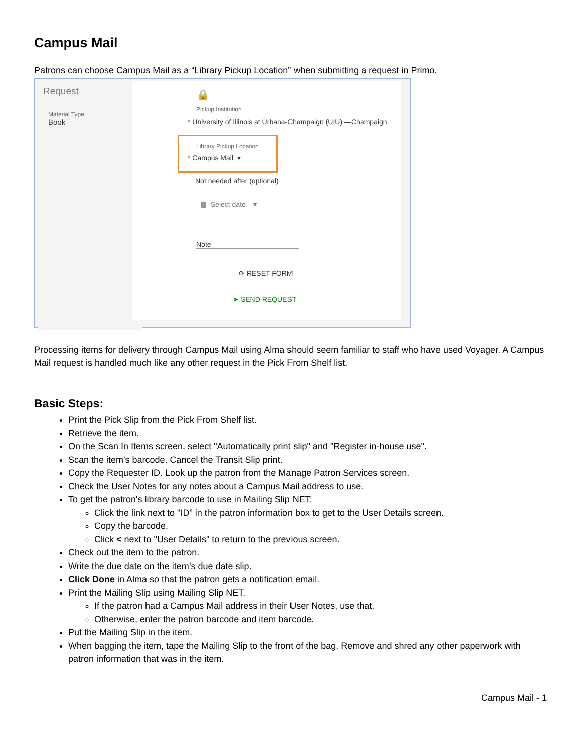Campus Mail
Patrons can choose Campus Mail as a “Library Pickup Location” when submitting a request in Primo.
Request
Material Type
Book
🔒
Pickup Institution
* University of Illinois at Urbana-Champaign (UIU) —Champaign
Library Pickup Location
* Campus Mail ▾
Not needed after (optional)
▦ Select date ▾
Note
⟳ RESET FORM
➤ SEND REQUEST
Processing items for delivery through Campus Mail using Alma should seem familiar to staff who have used Voyager. A Campus Mail request is handled much like any other request in the Pick From Shelf list.
Basic Steps:
Print the Pick Slip from the Pick From Shelf list.
Retrieve the item.
On the Scan In Items screen, select "Automatically print slip" and "Register in-house use".
Scan the item's barcode. Cancel the Transit Slip print.
Copy the Requester ID. Look up the patron from the Manage Patron Services screen.
Check the User Notes for any notes about a Campus Mail address to use.
To get the patron's library barcode to use in Mailing Slip NET:
Click the link next to "ID" in the patron information box to get to the User Details screen.
Copy the barcode.
Click < next to "User Details" to return to the previous screen.
Check out the item to the patron.
Write the due date on the item’s due date slip.
Click Done in Alma so that the patron gets a notification email.
Print the Mailing Slip using Mailing Slip NET.
If the patron had a Campus Mail address in their User Notes, use that.
Otherwise, enter the patron barcode and item barcode.
Put the Mailing Slip in the item.
When bagging the item, tape the Mailing Slip to the front of the bag. Remove and shred any other paperwork with patron information that was in the item.
Campus Mail - 1